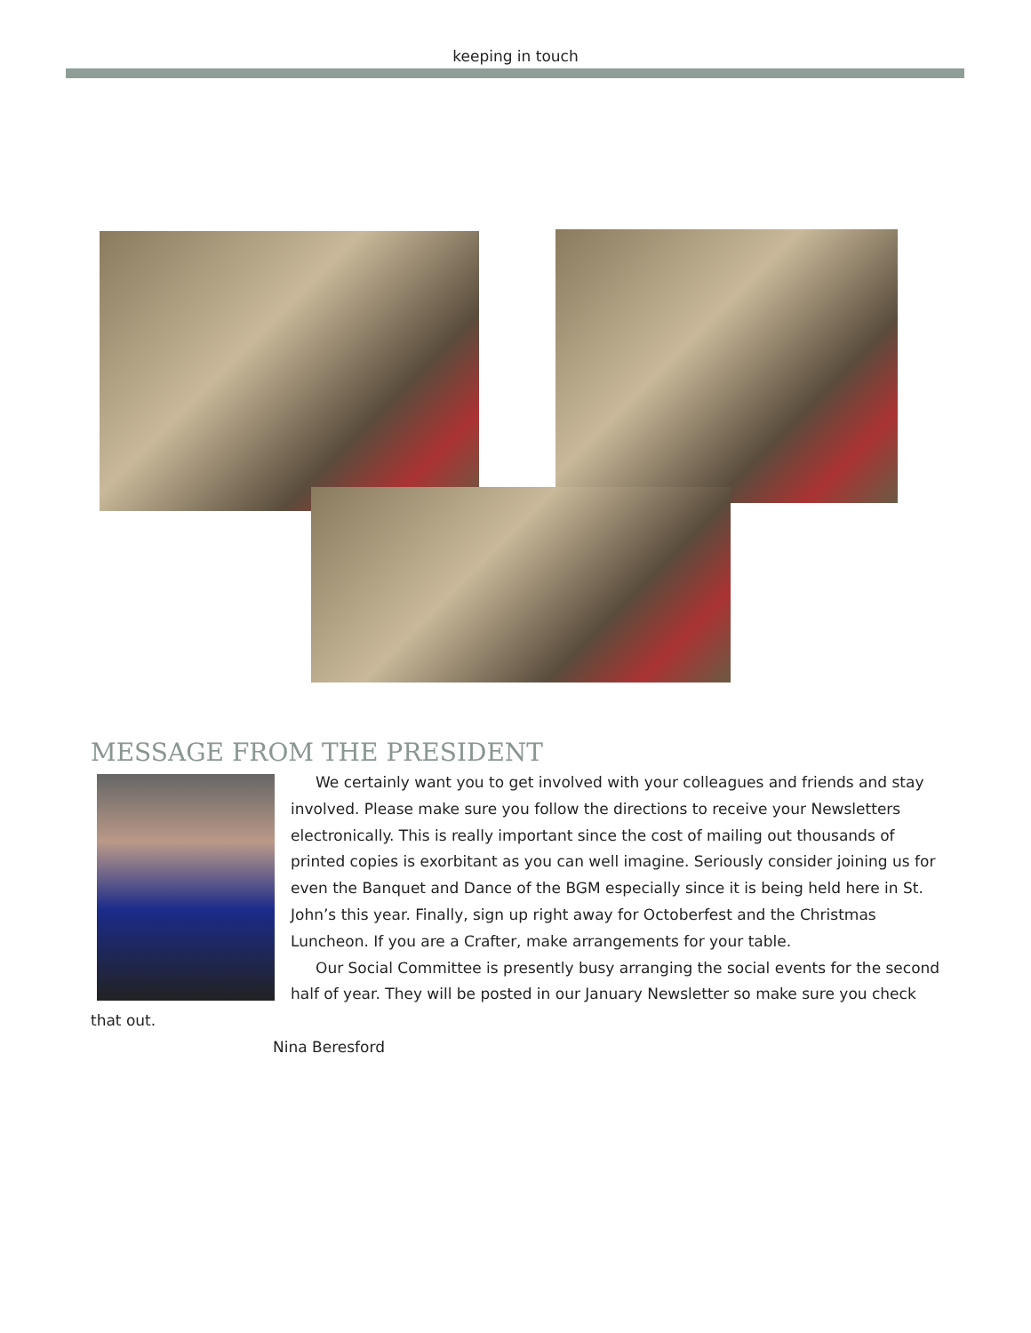keeping in touch
MESSAGE FROM THE PRESIDENT
We certainly want you to get involved with your colleagues and friends and stay involved. Please make sure you follow the directions to receive your Newsletters electronically. This is really important since the cost of mailing out thousands of printed copies is exorbitant as you can well imagine. Seriously consider joining us for even the Banquet and Dance of the BGM especially since it is being held here in St. John’s this year. Finally, sign up right away for Octoberfest and the Christmas Luncheon. If you are a Crafter, make arrangements for your table.
Our Social Committee is presently busy arranging the social events for the second half of year. They will be posted in our January Newsletter so make sure you check that out.
Nina Beresford